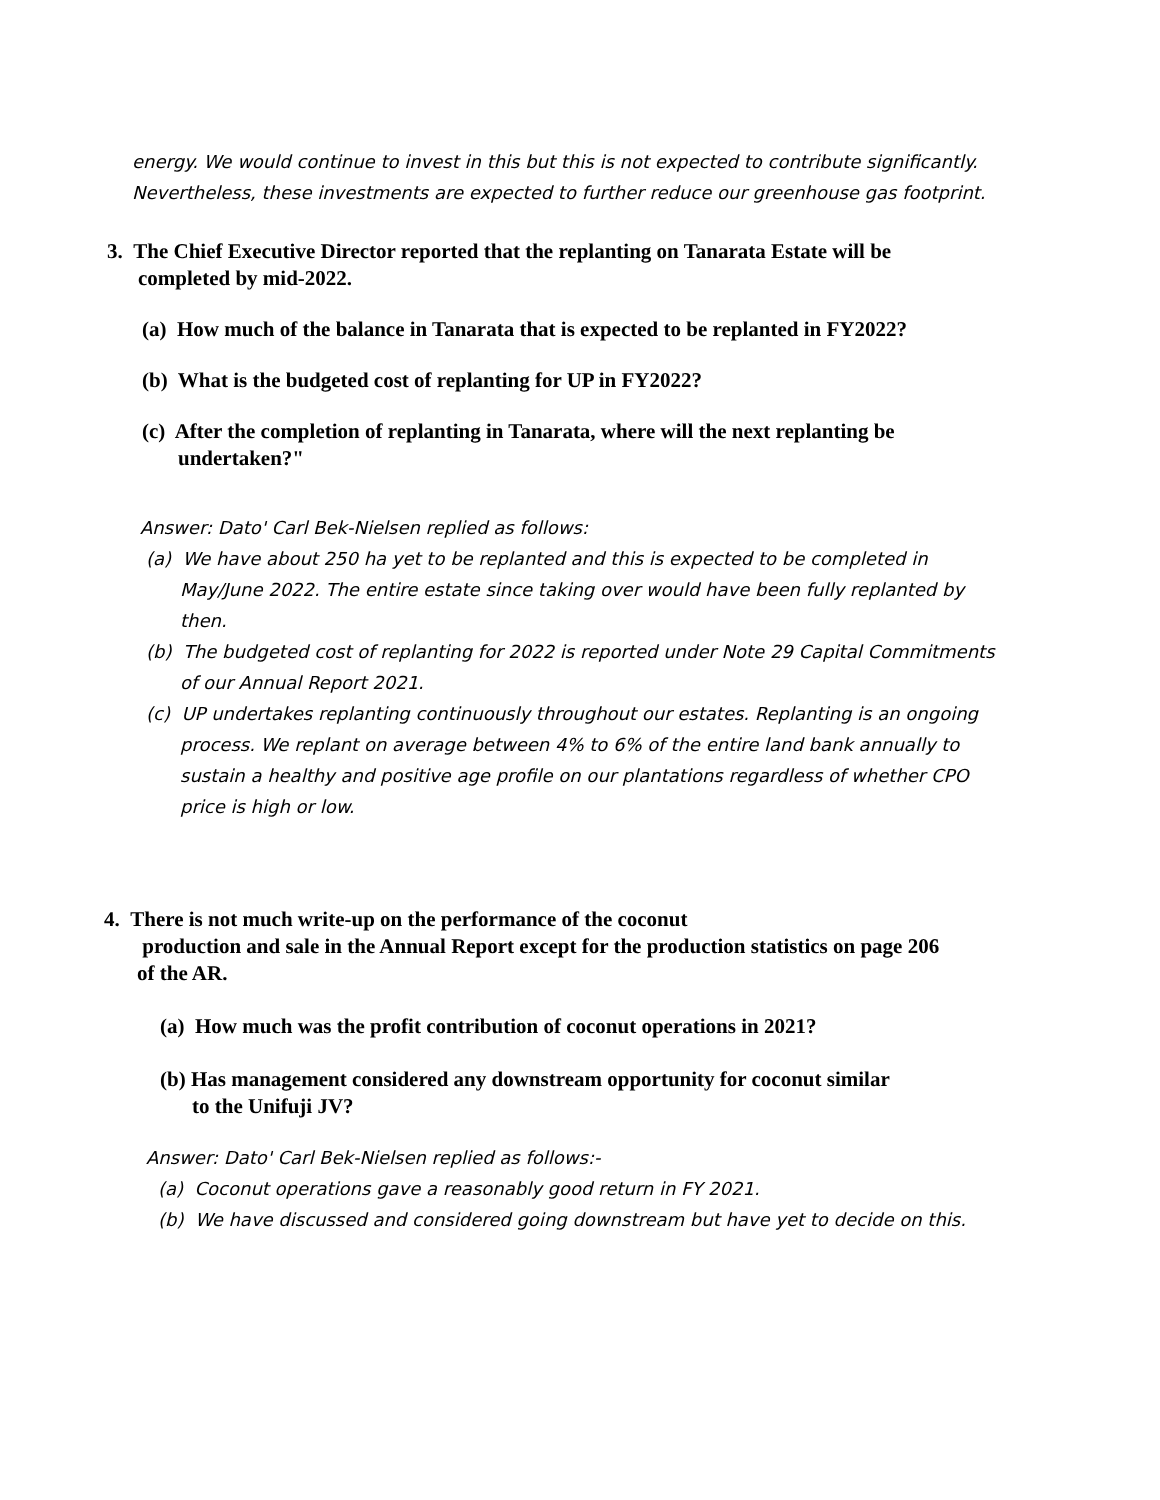energy. We would continue to invest in this but this is not expected to contribute significantly.
Nevertheless, these investments are expected to further reduce our greenhouse gas footprint.
3. The Chief Executive Director reported that the replanting on Tanarata Estate will be
completed by mid-2022.
(a) How much of the balance in Tanarata that is expected to be replanted in FY2022?
(b) What is the budgeted cost of replanting for UP in FY2022?
(c) After the completion of replanting in Tanarata, where will the next replanting be
undertaken?"
Answer: Dato' Carl Bek-Nielsen replied as follows:
(a) We have about 250 ha yet to be replanted and this is expected to be completed in
May/June 2022. The entire estate since taking over would have been fully replanted by
then.
(b) The budgeted cost of replanting for 2022 is reported under Note 29 Capital Commitments
of our Annual Report 2021.
(c) UP undertakes replanting continuously throughout our estates. Replanting is an ongoing
process. We replant on average between 4% to 6% of the entire land bank annually to
sustain a healthy and positive age profile on our plantations regardless of whether CPO
price is high or low.
4. There is not much write-up on the performance of the coconut
production and sale in the Annual Report except for the production statistics on page 206
of the AR.
(a) How much was the profit contribution of coconut operations in 2021?
(b) Has management considered any downstream opportunity for coconut similar
to the Unifuji JV?
Answer: Dato' Carl Bek-Nielsen replied as follows:-
(a) Coconut operations gave a reasonably good return in FY 2021.
(b) We have discussed and considered going downstream but have yet to decide on this.